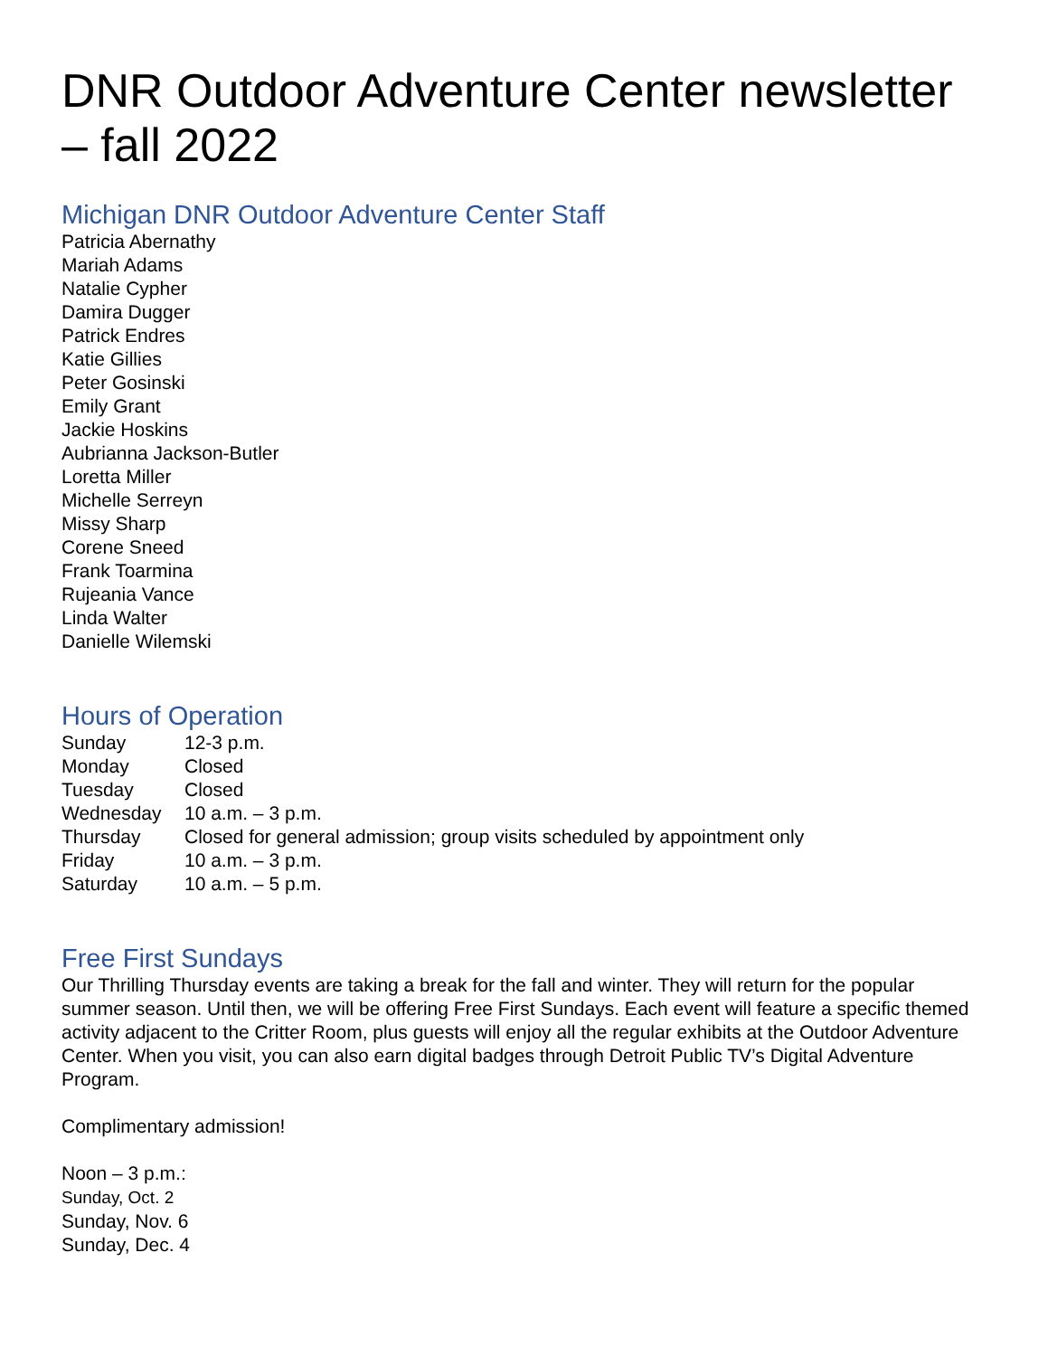DNR Outdoor Adventure Center newsletter – fall 2022
Michigan DNR Outdoor Adventure Center Staff
Patricia Abernathy
Mariah Adams
Natalie Cypher
Damira Dugger
Patrick Endres
Katie Gillies
Peter Gosinski
Emily Grant
Jackie Hoskins
Aubrianna Jackson-Butler
Loretta Miller
Michelle Serreyn
Missy Sharp
Corene Sneed
Frank Toarmina
Rujeania Vance
Linda Walter
Danielle Wilemski
Hours of Operation
| Sunday | 12-3 p.m. |
| Monday | Closed |
| Tuesday | Closed |
| Wednesday | 10 a.m. – 3 p.m. |
| Thursday | Closed for general admission; group visits scheduled by appointment only |
| Friday | 10 a.m. – 3 p.m. |
| Saturday | 10 a.m. – 5 p.m. |
Free First Sundays
Our Thrilling Thursday events are taking a break for the fall and winter. They will return for the popular summer season. Until then, we will be offering Free First Sundays. Each event will feature a specific themed activity adjacent to the Critter Room, plus guests will enjoy all the regular exhibits at the Outdoor Adventure Center. When you visit, you can also earn digital badges through Detroit Public TV’s Digital Adventure Program.
Complimentary admission!
Noon – 3 p.m.:
Sunday, Oct. 2
Sunday, Nov. 6
Sunday, Dec. 4